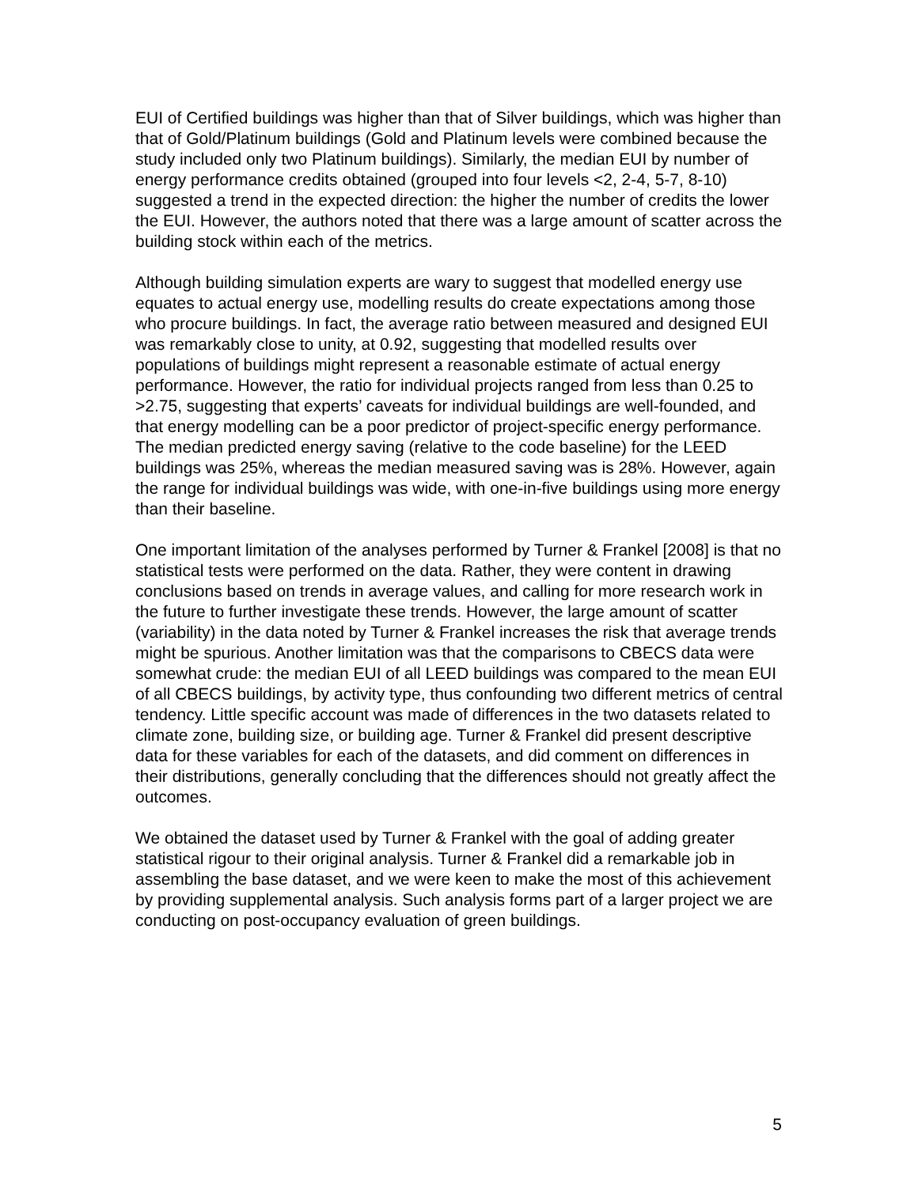EUI of Certified buildings was higher than that of Silver buildings, which was higher than that of Gold/Platinum buildings (Gold and Platinum levels were combined because the study included only two Platinum buildings). Similarly, the median EUI by number of energy performance credits obtained (grouped into four levels <2, 2-4, 5-7, 8-10) suggested a trend in the expected direction: the higher the number of credits the lower the EUI. However, the authors noted that there was a large amount of scatter across the building stock within each of the metrics.
Although building simulation experts are wary to suggest that modelled energy use equates to actual energy use, modelling results do create expectations among those who procure buildings. In fact, the average ratio between measured and designed EUI was remarkably close to unity, at 0.92, suggesting that modelled results over populations of buildings might represent a reasonable estimate of actual energy performance. However, the ratio for individual projects ranged from less than 0.25 to >2.75, suggesting that experts’ caveats for individual buildings are well-founded, and that energy modelling can be a poor predictor of project-specific energy performance. The median predicted energy saving (relative to the code baseline) for the LEED buildings was 25%, whereas the median measured saving was is 28%. However, again the range for individual buildings was wide, with one-in-five buildings using more energy than their baseline.
One important limitation of the analyses performed by Turner & Frankel [2008] is that no statistical tests were performed on the data. Rather, they were content in drawing conclusions based on trends in average values, and calling for more research work in the future to further investigate these trends. However, the large amount of scatter (variability) in the data noted by Turner & Frankel increases the risk that average trends might be spurious. Another limitation was that the comparisons to CBECS data were somewhat crude: the median EUI of all LEED buildings was compared to the mean EUI of all CBECS buildings, by activity type, thus confounding two different metrics of central tendency. Little specific account was made of differences in the two datasets related to climate zone, building size, or building age. Turner & Frankel did present descriptive data for these variables for each of the datasets, and did comment on differences in their distributions, generally concluding that the differences should not greatly affect the outcomes.
We obtained the dataset used by Turner & Frankel with the goal of adding greater statistical rigour to their original analysis. Turner & Frankel did a remarkable job in assembling the base dataset, and we were keen to make the most of this achievement by providing supplemental analysis. Such analysis forms part of a larger project we are conducting on post-occupancy evaluation of green buildings.
5